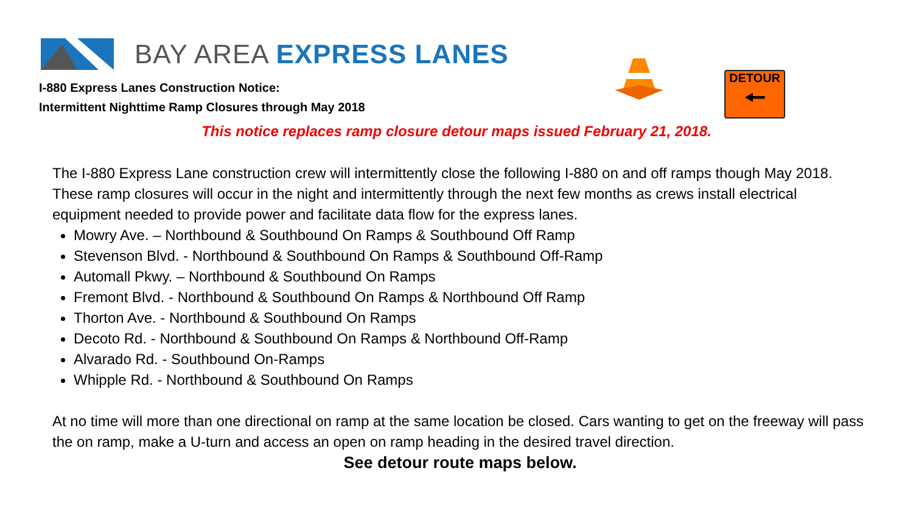BAY AREA EXPRESS LANES
DETOUR
🠔
I-880 Express Lanes Construction Notice:
Intermittent Nighttime Ramp Closures through May 2018
This notice replaces ramp closure detour maps issued February 21, 2018.
The I-880 Express Lane construction crew will intermittently close the following I-880 on and off ramps though May 2018. These ramp closures will occur in the night and intermittently through the next few months as crews install electrical equipment needed to provide power and facilitate data flow for the express lanes.
Mowry Ave. – Northbound & Southbound On Ramps & Southbound Off Ramp
Stevenson Blvd. - Northbound & Southbound On Ramps & Southbound Off-Ramp
Automall Pkwy. – Northbound & Southbound On Ramps
Fremont Blvd. - Northbound & Southbound On Ramps & Northbound Off Ramp
Thorton Ave. - Northbound & Southbound On Ramps
Decoto Rd. - Northbound & Southbound On Ramps & Northbound Off-Ramp
Alvarado Rd. - Southbound On-Ramps
Whipple Rd. - Northbound & Southbound On Ramps
At no time will more than one directional on ramp at the same location be closed. Cars wanting to get on the freeway will pass the on ramp, make a U-turn and access an open on ramp heading in the desired travel direction.
See detour route maps below.